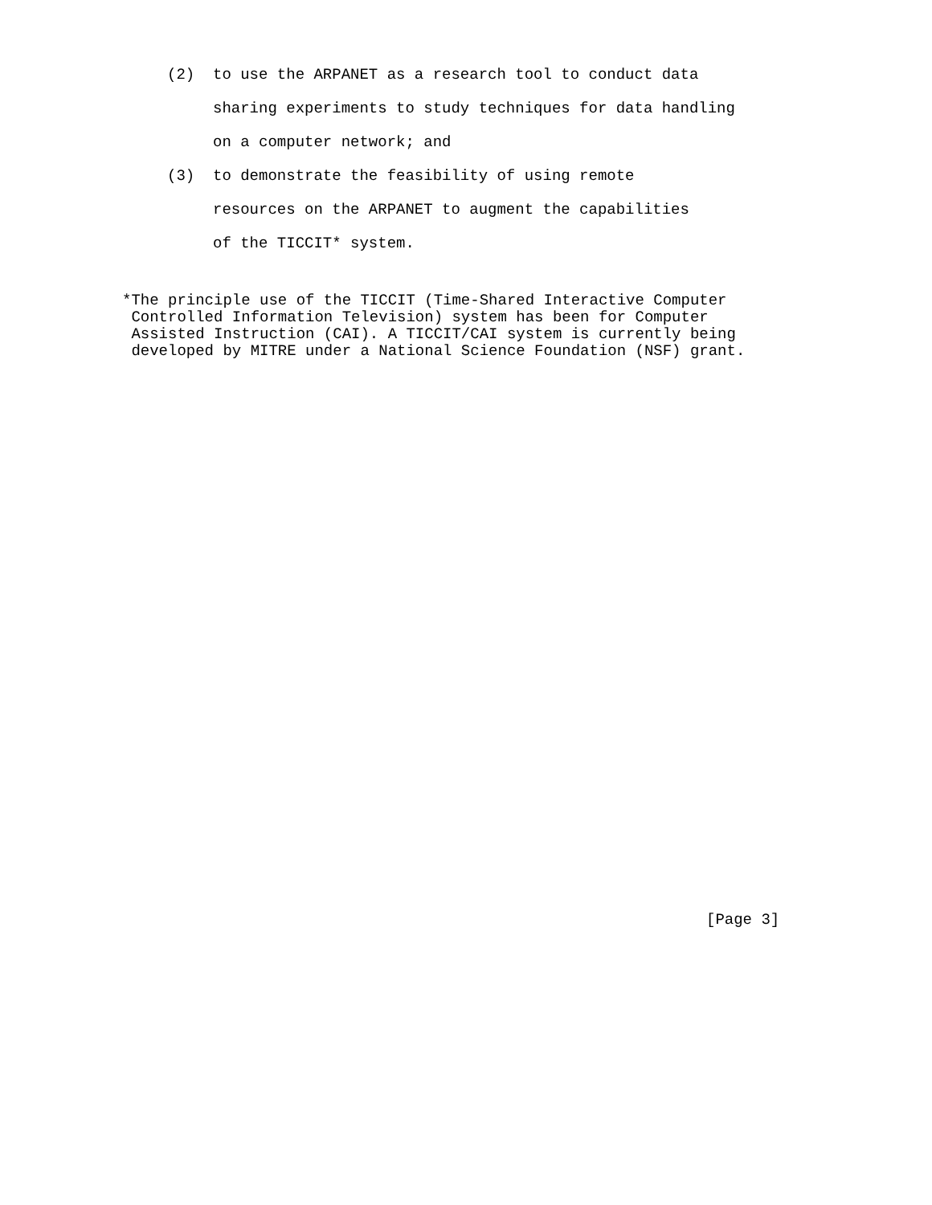(2)  to use the ARPANET as a research tool to conduct data
     sharing experiments to study techniques for data handling
     on a computer network; and
(3)  to demonstrate the feasibility of using remote
     resources on the ARPANET to augment the capabilities
     of the TICCIT* system.
*The principle use of the TICCIT (Time-Shared Interactive Computer
 Controlled Information Television) system has been for Computer
 Assisted Instruction (CAI). A TICCIT/CAI system is currently being
 developed by MITRE under a National Science Foundation (NSF) grant.
[Page 3]